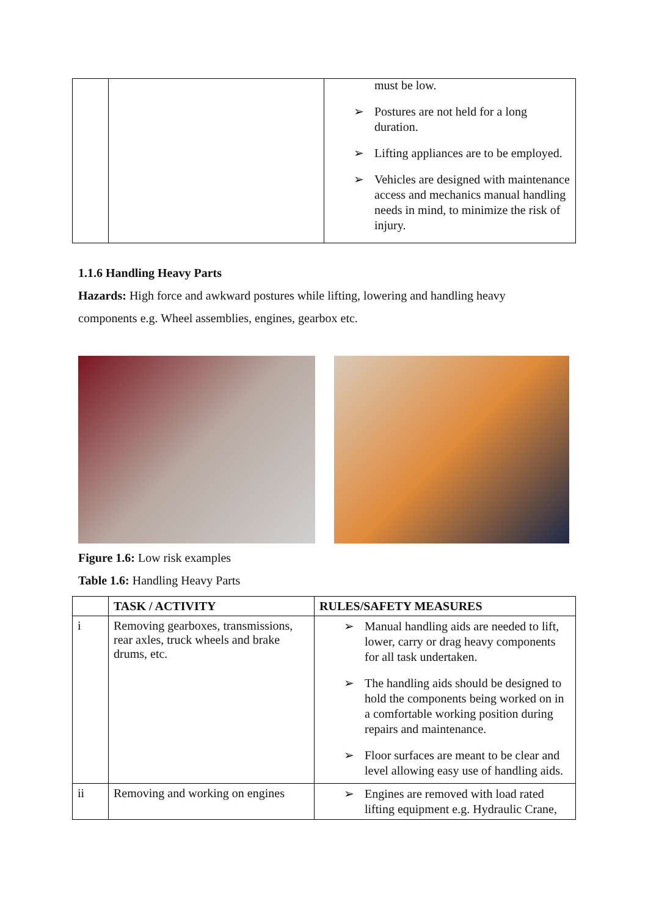| | | must be low. ➢ Postures are not held for a long duration. ➢ Lifting appliances are to be employed. ➢ Vehicles are designed with maintenance access and mechanics manual handling needs in mind, to minimize the risk of injury. |
1.1.6 Handling Heavy Parts
Hazards: High force and awkward postures while lifting, lowering and handling heavy components e.g. Wheel assemblies, engines, gearbox etc.
Figure 1.6: Low risk examples
Table 1.6: Handling Heavy Parts
| | TASK / ACTIVITY | RULES/SAFETY MEASURES |
| --- | --- | --- |
| i | Removing gearboxes, transmissions, rear axles, truck wheels and brake drums, etc. | ➢ Manual handling aids are needed to lift, lower, carry or drag heavy components for all task undertaken. ➢ The handling aids should be designed to hold the components being worked on in a comfortable working position during repairs and maintenance. ➢ Floor surfaces are meant to be clear and level allowing easy use of handling aids. |
| ii | Removing and working on engines | ➢ Engines are removed with load rated lifting equipment e.g. Hydraulic Crane, |